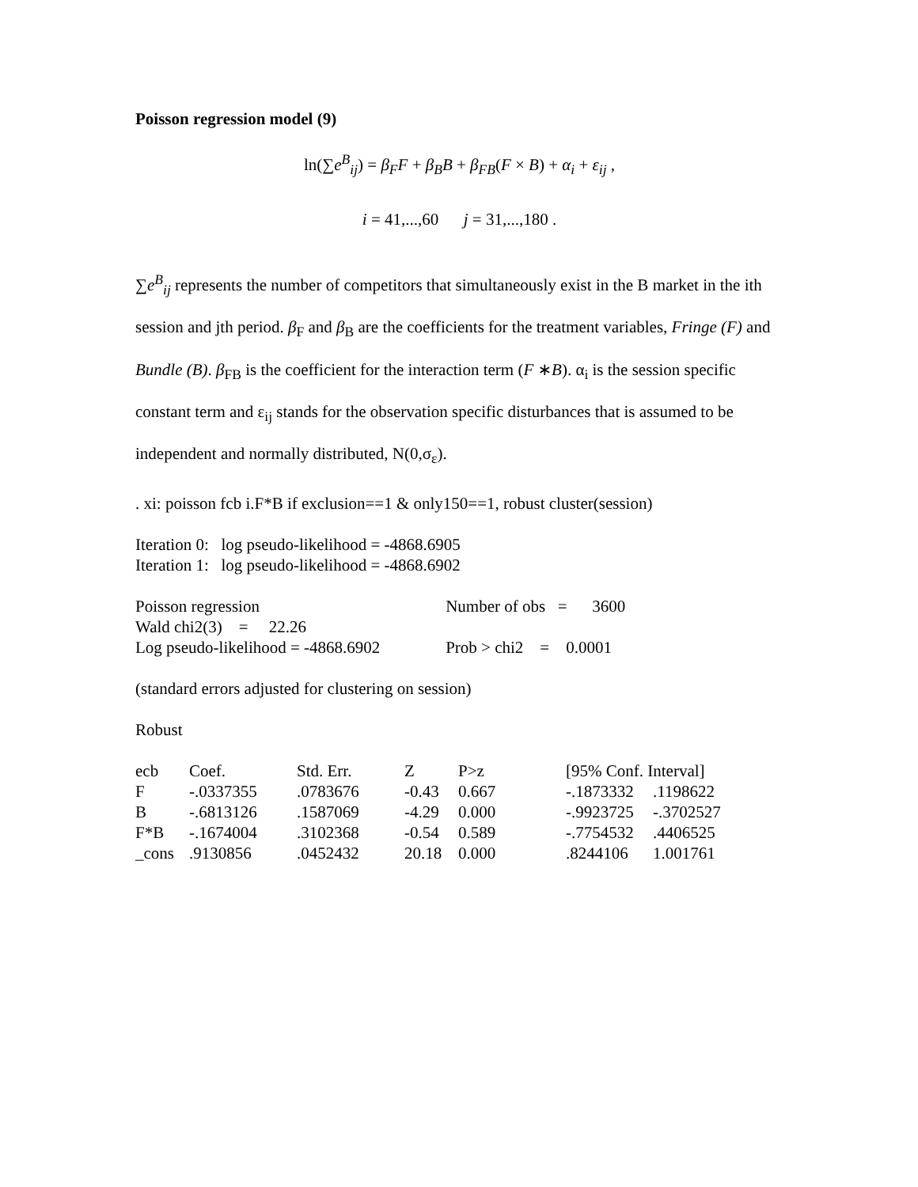Poisson regression model (9)
ln(∑e<sup>B</sup><sub>ij</sub>) = β<sub>F</sub>F + β<sub>B</sub>B + β<sub>FB</sub>(F × B) + α<sub>i</sub> + ε<sub>ij</sub> ,
i = 41,...,60 j = 31,...,180 .
∑e<sup>B</sup><sub>ij</sub> represents the number of competitors that simultaneously exist in the B market in the ith session and jth period. β<sub>F</sub> and β<sub>B</sub> are the coefficients for the treatment variables, Fringe (F) and Bundle (B). β<sub>FB</sub> is the coefficient for the interaction term (F ∗B). α<sub>i</sub> is the session specific constant term and ε<sub>ij</sub> stands for the observation specific disturbances that is assumed to be independent and normally distributed, N(0,σ<sub>ε</sub>).
. xi: poisson fcb i.F*B if exclusion==1 & only150==1, robust cluster(session)
Iteration 0: log pseudo-likelihood = -4868.6905
Iteration 1: log pseudo-likelihood = -4868.6902
| Poisson regression | Number of obs = 3600 |
| Wald chi2(3) = 22.26 | |
| Log pseudo-likelihood = -4868.6902 | Prob > chi2 = 0.0001 |
(standard errors adjusted for clustering on session)
Robust
| ecb | Coef. | Std. Err. | Z | P>z | [95% Conf. Interval] | |
| --- | --- | --- | --- | --- | --- | --- |
| F | -.0337355 | .0783676 | -0.43 | 0.667 | -.1873332 | .1198622 |
| B | -.6813126 | .1587069 | -4.29 | 0.000 | -.9923725 | -.3702527 |
| F*B | -.1674004 | .3102368 | -0.54 | 0.589 | -.7754532 | .4406525 |
| _cons | .9130856 | .0452432 | 20.18 | 0.000 | .8244106 | 1.001761 |